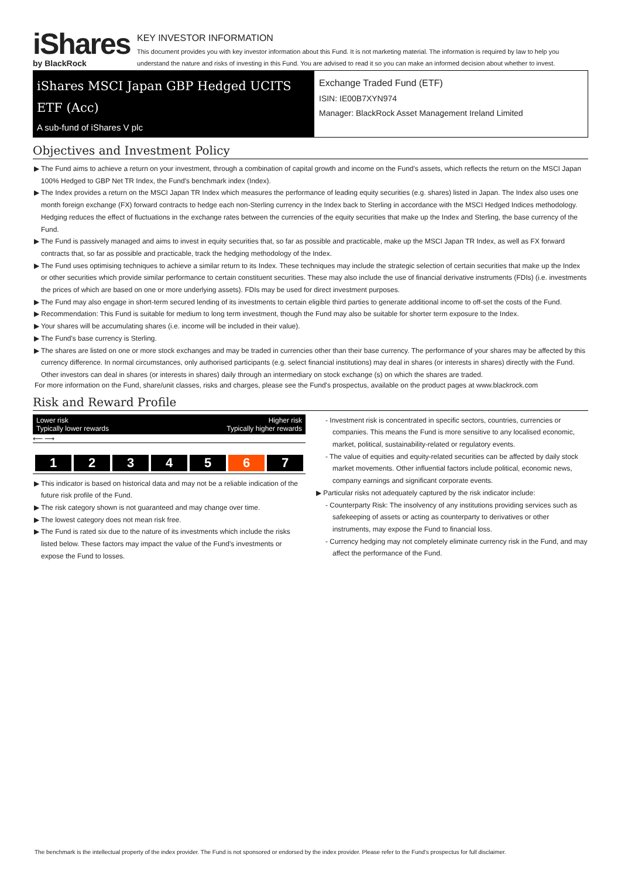iShares
by BlackRock
KEY INVESTOR INFORMATION
This document provides you with key investor information about this Fund. It is not marketing material. The information is required by law to help you understand the nature and risks of investing in this Fund. You are advised to read it so you can make an informed decision about whether to invest.
iShares MSCI Japan GBP Hedged UCITS ETF (Acc)
A sub-fund of iShares V plc
Exchange Traded Fund (ETF)
ISIN: IE00B7XYN974
Manager: BlackRock Asset Management Ireland Limited
Objectives and Investment Policy
▶ The Fund aims to achieve a return on your investment, through a combination of capital growth and income on the Fund's assets, which reflects the return on the MSCI Japan 100% Hedged to GBP Net TR Index, the Fund's benchmark index (Index).
▶ The Index provides a return on the MSCI Japan TR Index which measures the performance of leading equity securities (e.g. shares) listed in Japan. The Index also uses one month foreign exchange (FX) forward contracts to hedge each non-Sterling currency in the Index back to Sterling in accordance with the MSCI Hedged Indices methodology. Hedging reduces the effect of fluctuations in the exchange rates between the currencies of the equity securities that make up the Index and Sterling, the base currency of the Fund.
▶ The Fund is passively managed and aims to invest in equity securities that, so far as possible and practicable, make up the MSCI Japan TR Index, as well as FX forward contracts that, so far as possible and practicable, track the hedging methodology of the Index.
▶ The Fund uses optimising techniques to achieve a similar return to its Index. These techniques may include the strategic selection of certain securities that make up the Index or other securities which provide similar performance to certain constituent securities. These may also include the use of financial derivative instruments (FDIs) (i.e. investments the prices of which are based on one or more underlying assets). FDIs may be used for direct investment purposes.
▶ The Fund may also engage in short-term secured lending of its investments to certain eligible third parties to generate additional income to off-set the costs of the Fund.
▶ Recommendation: This Fund is suitable for medium to long term investment, though the Fund may also be suitable for shorter term exposure to the Index.
▶ Your shares will be accumulating shares (i.e. income will be included in their value).
▶ The Fund's base currency is Sterling.
▶ The shares are listed on one or more stock exchanges and may be traded in currencies other than their base currency. The performance of your shares may be affected by this currency difference. In normal circumstances, only authorised participants (e.g. select financial institutions) may deal in shares (or interests in shares) directly with the Fund. Other investors can deal in shares (or interests in shares) daily through an intermediary on stock exchange (s) on which the shares are traded.
For more information on the Fund, share/unit classes, risks and charges, please see the Fund's prospectus, available on the product pages at www.blackrock.com
Risk and Reward Profile
Lower risk
Typically lower rewards Higher risk
Typically higher rewards
⟵ ⟶
| 1 | 2 | 3 | 4 | 5 | 6 | 7 |
▶ This indicator is based on historical data and may not be a reliable indication of the future risk profile of the Fund.
▶ The risk category shown is not guaranteed and may change over time.
▶ The lowest category does not mean risk free.
▶ The Fund is rated six due to the nature of its investments which include the risks listed below. These factors may impact the value of the Fund's investments or expose the Fund to losses.
- Investment risk is concentrated in specific sectors, countries, currencies or companies. This means the Fund is more sensitive to any localised economic, market, political, sustainability-related or regulatory events.
- The value of equities and equity-related securities can be affected by daily stock market movements. Other influential factors include political, economic news, company earnings and significant corporate events.
▶ Particular risks not adequately captured by the risk indicator include:
- Counterparty Risk: The insolvency of any institutions providing services such as safekeeping of assets or acting as counterparty to derivatives or other instruments, may expose the Fund to financial loss.
- Currency hedging may not completely eliminate currency risk in the Fund, and may affect the performance of the Fund.
The benchmark is the intellectual property of the index provider. The Fund is not sponsored or endorsed by the index provider. Please refer to the Fund's prospectus for full disclaimer.